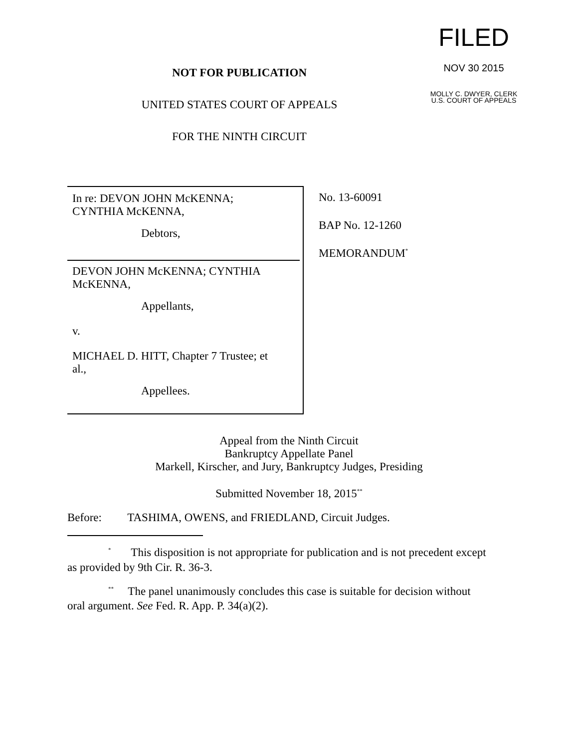NOT FOR PUBLICATION
UNITED STATES COURT OF APPEALS
FOR THE NINTH CIRCUIT
FILED
NOV 30 2015
MOLLY C. DWYER, CLERK
U.S. COURT OF APPEALS
In re: DEVON JOHN McKENNA;
CYNTHIA McKENNA,
Debtors,
DEVON JOHN McKENNA; CYNTHIA
McKENNA,
Appellants,
v.
MICHAEL D. HITT, Chapter 7 Trustee; et
al.,
Appellees.
No. 13-60091
BAP No. 12-1260
MEMORANDUM<sup>*</sup>
Appeal from the Ninth Circuit
Bankruptcy Appellate Panel
Markell, Kirscher, and Jury, Bankruptcy Judges, Presiding
Submitted November 18, 2015<sup>**</sup>
Before: TASHIMA, OWENS, and FRIEDLAND, Circuit Judges.
<sup>*</sup> This disposition is not appropriate for publication and is not precedent except as provided by 9th Cir. R. 36-3.
<sup>**</sup> The panel unanimously concludes this case is suitable for decision without oral argument. See Fed. R. App. P. 34(a)(2).